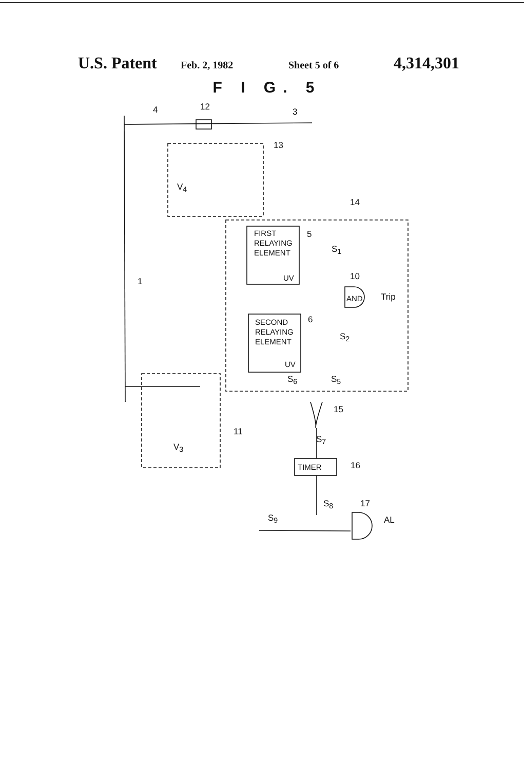U.S. Patent Feb. 2, 1982 Sheet 5 of 6 4,314,301
F I G. 5
4 12 3
13
V<sub>4</sub>
14
FIRST
RELAYING
ELEMENT
5
S<sub>1</sub>
UV 10 1
AND Trip
SECOND
RELAYING
ELEMENT
6
S<sub>2</sub>
UV
S<sub>6</sub> S<sub>5</sub>
15
11
V<sub>3</sub>
S<sub>7</sub>
TIMER 16
S<sub>8</sub> 17
S<sub>9</sub> AL